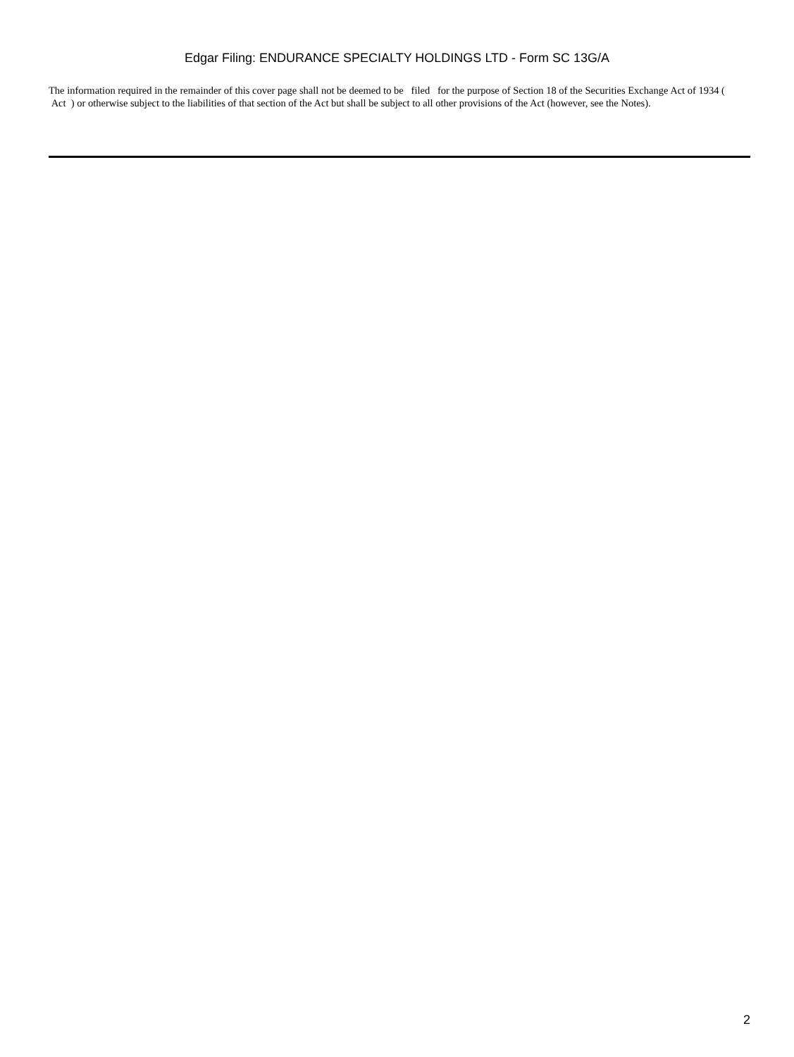Edgar Filing: ENDURANCE SPECIALTY HOLDINGS LTD - Form SC 13G/A
The information required in the remainder of this cover page shall not be deemed to be filed for the purpose of Section 18 of the Securities Exchange Act of 1934 ( Act ) or otherwise subject to the liabilities of that section of the Act but shall be subject to all other provisions of the Act (however, see the Notes).
2